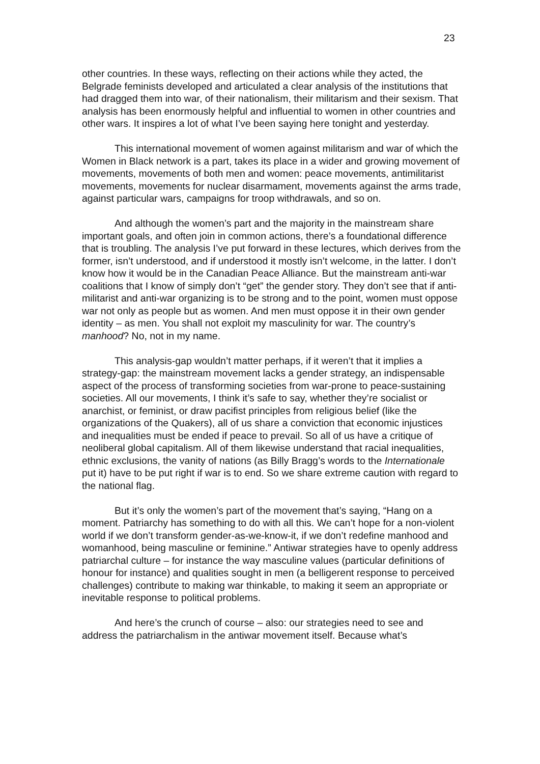23
other countries. In these ways, reflecting on their actions while they acted, the Belgrade feminists developed and articulated a clear analysis of the institutions that had dragged them into war, of their nationalism, their militarism and their sexism. That analysis has been enormously helpful and influential to women in other countries and other wars. It inspires a lot of what I’ve been saying here tonight and yesterday.
This international movement of women against militarism and war of which the Women in Black network is a part, takes its place in a wider and growing movement of movements, movements of both men and women: peace movements, antimilitarist movements, movements for nuclear disarmament, movements against the arms trade, against particular wars, campaigns for troop withdrawals, and so on.
And although the women’s part and the majority in the mainstream share important goals, and often join in common actions, there’s a foundational difference that is troubling. The analysis I’ve put forward in these lectures, which derives from the former, isn’t understood, and if understood it mostly isn’t welcome, in the latter. I don’t know how it would be in the Canadian Peace Alliance. But the mainstream anti-war coalitions that I know of simply don’t “get” the gender story. They don’t see that if anti-militarist and anti-war organizing is to be strong and to the point, women must oppose war not only as people but as women. And men must oppose it in their own gender identity – as men. You shall not exploit my masculinity for war. The country’s manhood? No, not in my name.
This analysis-gap wouldn’t matter perhaps, if it weren’t that it implies a strategy-gap: the mainstream movement lacks a gender strategy, an indispensable aspect of the process of transforming societies from war-prone to peace-sustaining societies. All our movements, I think it’s safe to say, whether they’re socialist or anarchist, or feminist, or draw pacifist principles from religious belief (like the organizations of the Quakers), all of us share a conviction that economic injustices and inequalities must be ended if peace to prevail. So all of us have a critique of neoliberal global capitalism. All of them likewise understand that racial inequalities, ethnic exclusions, the vanity of nations (as Billy Bragg’s words to the Internationale put it) have to be put right if war is to end. So we share extreme caution with regard to the national flag.
But it’s only the women’s part of the movement that’s saying, “Hang on a moment. Patriarchy has something to do with all this. We can’t hope for a non-violent world if we don’t transform gender-as-we-know-it, if we don’t redefine manhood and womanhood, being masculine or feminine.” Antiwar strategies have to openly address patriarchal culture – for instance the way masculine values (particular definitions of honour for instance) and qualities sought in men (a belligerent response to perceived challenges) contribute to making war thinkable, to making it seem an appropriate or inevitable response to political problems.
And here’s the crunch of course – also: our strategies need to see and address the patriarchalism in the antiwar movement itself. Because what’s